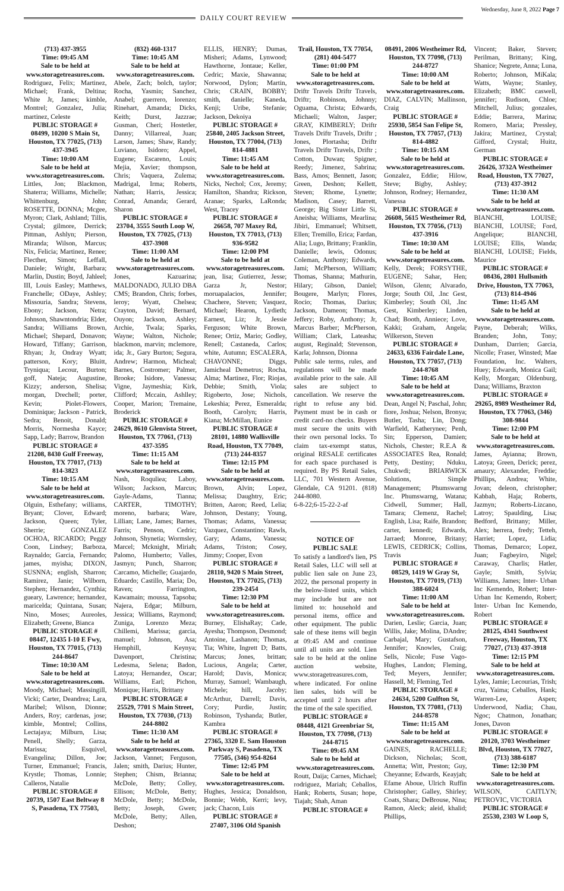DAILY COURT REVIEW
Wednesday, June 8, 2022 Page 7
(713) 437-3955
Time: 09:45 AM
Sale to be held at www.storagetreasures.com.
Rodriguez, Felix; Martinez, Michael; Frank, Deltina; White Jr, James; kimble, Montrel; Gonzalez, Julia; martinez, Celeste
PUBLIC STORAGE # 08499, 10200 S Main St, Houston, TX 77025, (713) 437-3945
Time: 10:00 AM
Sale to be held at www.storagetreasures.com.
Littles, Jon; Blackmon, Shaterra; Williams, Michelle; Whittenburg, John; ROSETTE, DONNA; Mcgee, Myron; Clark, Ashland; Tillis, Crystal; gilmore, Derrick; Pittman, Ashlyn; Pierson, Miranda; Wilson, Marcus; Nix, Felicia; Martinez, Renee; Flecther, Simon; Leffall, Daniele; Wright, Barbara; Marlin, Dustin; Boyd, Jahleel; III, Louis Easley; Matthews, Franchelle; ODaye, Ashley; Missouria, Sandra; Stevens, Ebony; Jackson, Netra; Johnson, Shawntondria; Elder, Sandra; Williams Brown, Michael; Shepard, Donavon; Howard, Tiffany; Garrison, Rhyan; Jr, Ondray Wyatt; patterson, Kory; Bluitt, Tryniqua; Lecour, Burton; goff, Nateja; Augustine, Kizzy; anderson, Shelisa; morgan, Drechell; porter, Kevin; Piolet-Flowers, Dominique; Jackson - Patrick, Sedra; Benoit, Donald; Morris, Normesha Kayce; Sapp, Lady; Barrow, Brandon
PUBLIC STORAGE # 21208, 8430 Gulf Freeway, Houston, TX 77017, (713) 814-3823
Time: 10:15 AM
Sale to be held at www.storagetreasures.com.
Olguin, Esthefany; williams, Bryant; Clover, Edward; Jackson, Queen; Tyler, Sherrie; GONZALEZ OCHOA, RICARDO; Peggy Coon, Lindsey; Barboza, Raynaldo; Garcia, Fernando; james, myisha; DIXON, SUSNNA; english, Sharron; Ramirez, Janie; Wilborn, Stephen; Hernandez, Cynthia; gueary, Lawrence; hernandez, maricelda; Quintana, Susan; Nino, Moses; Aureoles, Elizabeth; Greene, Bianca
PUBLIC STORAGE # 08447, 12435 I-10 E Fwy, Houston, TX 77015, (713) 244-8647
Time: 10:30 AM
Sale to be held at www.storagetreasures.com.
Moody, Michael; Massingill, Vicki; Carter, Deandrea; Lara, Maribel; Wilson, Dionne; Anders, Roy; cardenas, jose; kimble, Montrel; Collins, Lectajaya; Milburn, Lisa; Penell, Shelly; Garza, Marissa; Esquivel, Evangelina; Dillon, Joe; Turner, Emmanuel; Francis, Krystle; Thomas, Lonnie; Calleros, Natalie
PUBLIC STORAGE # 20739, 1507 East Beltway 8 S, Pasadena, TX 77503,
(832) 460-1317
Time: 10:45 AM
Sale to be held at www.storagetreasures.com.
Abele, Zach; bolch, taylor; Rocha, Yasmin; Sanchez, Anabel; guerrero, lorenzo; Rinehart, Amanda; Dicks, Keith; Durst, Jazzrae; Gusman, Cheri; Hostetler, Danny; Villarreal, Juan; Larson, James; Shaw, Randy; Luviano, Isidoro; Appel, Eugene; Escareno, Louis; Mejia, Xavier; thompson, Chris; Vaquera, Zulema; Madrigal, Irma; Roberts, Nathan; Harris, Jessica; Conrad, Amanda; Gerard, Sharon
PUBLIC STORAGE # 23704, 3555 South Loop W, Houston, TX 77025, (713) 437-3908
Time: 11:00 AM
Sale to be held at www.storagetreasures.com.
Jones, Kazuarina; MALDONADO, JULIO DBA CMS; Brandon, Chris; forbes, leroy; Wyatt, Chelsea; Crayton, David; Bernard, Ouyon; Jackson, Ashley; Archie, Twala; Sparks, Wayne; Walton, Nichole; blackmon, marvin; mclemore, ida; Jr., Gary Burton; Segura, Andrew; Harmon, Micheal; Barnes, Costromer; Palmer, Brooke; Isidore, Vanessa; Vigne, Jaymeshia; Kirk, Clifford; Mccain, Ashlley; Cooper, Marion; Tremaine, Broderick
PUBLIC STORAGE # 24629, 8610 Glenvista Street, Houston, TX 77061, (713) 437-3595
Time: 11:15 AM
Sale to be held at www.storagetreasures.com.
Nash, Roquliea; Laboy, Wilson; Jackson, Marcus; Gayle-Adams, Tianna; CARTER, TIMOTHY; moreno, barbara; Ware, Lillian; Lane, James; Barnes, Farris; Penson, Cedric; Johnson, Shynetia; Wormsley, Marcel; Mcknight, Miriah; Palomo, Humberto; Valles, Jasmyn; Punch, Sharron; Carcamo, Michelle; Guajardo, Eduardo; Castillo, Maria; Do, Raven; Farrington, Kawamain; moussa, Tapsoba; Najera, Edgar; Milburn, Jessica; Williams, Raymond; Zuniga, Lorenzo Meza; Chillemi, Marissa; garcia, manuel; Johnson, Asa; Hemphill, Keynya; Davenport, Christina; Ledesma, Selena; Badon, Latoya; Hernandez, Oscar; Williams, Earl; Pichon, Monique; Harris, Brittany
PUBLIC STORAGE # 25529, 7701 S Main Street, Houston, TX 77030, (713) 244-8802
Time: 11:30 AM
Sale to be held at www.storagetreasures.com.
Jackson, Vannet; Ferguson, Jalen; smith, Darius; Hunter, Stephen; Chism, Brianna; McDole, Betty; Colley, Ellison; McDole, Betty; McDole, Betty; McDole, Betty; Joseph, Gwen; McDole, Betty; Allen, Deshon;
ELLIS, HENRY; Dumas, Misheri; Adams, Lynwood; Hawthorne, Jontaue; Keller, Cedric; Maxie, Shawanna; Norwood, Dylon; Martin, Chris; CRAIN, BOBBY; smith, danielle; Kaneda, Kenji; Uribe, Stefanie; Jackson, Dekoiya
PUBLIC STORAGE # 25840, 2405 Jackson Street, Houston, TX 77004, (713) 814-4881
Time: 11:45 AM
Sale to be held at www.storagetreasures.com.
Nicks, Nechol; Cox, Jeremy; Hamilton, Shandra; Rickson, Aranae; Sparks, LaRonda; West, Tracey
PUBLIC STORAGE # 26658, 707 Maxey Rd, Houston, TX 77013, (713) 936-9582
Time: 12:00 PM
Sale to be held at www.storagetreasures.com.
jean, lisa; Gutierrez, Jesse; Garza Jr, Nestor; moruapalacios, Jennifer; Chachere, Steven; Vasquez, Michael; Hearon, Lydieth; Earnest, Liz; Jr, Jessie Ferguson; White Brown, Renee; Ortiz, Mario; Godley, Renell; Castaneda, Carlos; white, Autumn; ESCALERA, CHAVONNE; Diggs, Jamicheal Demetrus; Rocha, Alma; Martinez, Flor; Riojas, Debbie; Smith, Viola; Rigoberto, Jose; Nichols, Lekeshia; Perez, Esmeralda; Booth, Carolyn; Harris, Kiana; McMillan, Eunice
PUBLIC STORAGE # 28101, 14880 Wallisville Road, Houston, TX 77049, (713) 244-8357
Time: 12:15 PM
Sale to be held at www.storagetreasures.com.
Brown, Alvin; Lopez, Melissa; Daughtry, Eric; Britten, Aaron; Reed, Lelia; Johnson, Destany; Young, Thomas; Adams, Vanessa; Vazquez, Constantino; Rawls, Gary; Adams, Vanessa; Adams, Triston; Cosey, Jimmy; Cooper, Evon
PUBLIC STORAGE # 28110, 9420 S Main Street, Houston, TX 77025, (713) 239-2454
Time: 12:30 PM
Sale to be held at www.storagetreasures.com.
Burney, ElishaRay; Cade, Ayesha; Thompson, Desmond; Antoine, Lashanon; Thomas, Tia; White, Ingrett D; Batts, Marcus; Jones, brittan; Lucious, Angela; Carter, Harold; Davis, Monica; Murray, Samuel; Wambaugh, Michele; hill, Jacoby; McArthur, Darrell; Davis, Cory; Purdie, Justin; Robinson, Tyshanda; Butler, Kambra
PUBLIC STORAGE # 27365, 3320 E. Sam Houston Parkway S, Pasadena, TX 77505, (346) 954-8264
Time: 12:45 PM
Sale to be held at www.storagetreasures.com.
Hughes, Jessica; Donaldson, Bonnie; Webb, Kerri; levy, jack; Chacon, Luis
PUBLIC STORAGE # 27407, 3106 Old Spanish
Trail, Houston, TX 77054, (281) 404-5477
Time: 01:00 PM
Sale to be held at www.storagetreasures.com.
Driftr Travels Driftr Travels, Driftr; Robinson, Johnny; Oguama, Christa; Edwards, Michaeli; Walton, Jasper; GRAY, KIMBERLY; Driftr Travels Driftr Travels, Driftr ; Jones, Plortasha; Driftr Travels Driftr Travels, Driftr ; Cotton, Duwan; Spigner, Reedy; Jimenez, Sabrina; Bass, Amos; Bennett, Jason; Green, Deshon; Kellett, Steven; Rhome, Lynette; Madison, Casey; Barrett, George; Big Sister Little Si, Aneisha; Williams, Mearlina; Jibiri, Emmanuel; Whitsett, Ellen; Tremillo, Erica; Fardan, Alia; Lugo, Brittany; Franklin, Danielle; lewis, Odonus; Coleman, Anthony; Edwards, Jami; McPherson, William; Thomas, Shanna; Mathurin, Hilary; Gibson, Daniel; Bougere, Marlyn; Flores, Rocio; Thomas, Darius; Jackson, Dameon; Thomas, Jeffery; Roby, Anthony; Jr, Marcus Barber; McPherson, William; Clark, Lateasha; august, Reginald; Stevenson, Karla; Johnson, Dionna
Public sale terms, rules, and regulations will be made available prior to the sale. All sales are subject to cancellation. We reserve the right to refuse any bid. Payment must be in cash or credit card-no checks. Buyers must secure the units with their own personal locks. To claim tax-exempt status, original RESALE certificates for each space purchased is required. By PS Retail Sales, LLC, 701 Western Avenue, Glendale, CA 91201. (818) 244-8080.
6-8-22;6-15-22-2-af
NOTICE OF
PUBLIC SALE
To satisfy a landlord's lien, PS Retail Sales, LLC will sell at public lien sale on June 23, 2022, the personal property in the below-listed units, which may include but are not limited to: household and personal items, office and other equipment. The public sale of these items will begin at 09:45 AM and continue until all units are sold. Lien sale to be held at the online auction website, www.storagetreasures.com, where indicated. For online lien sales, bids will be accepted until 2 hours after the time of the sale specified.
PUBLIC STORAGE # 08448, 4121 Greenbriar St, Houston, TX 77098, (713) 244-8715
Time: 09:45 AM
Sale to be held at www.storagetreasures.com.
Routt, Daija; Carnes, Michael; rodriguez, Mariah; Ceballos, Hank; Roberts, Susan; hope, Tiajah; Shah, Aman
PUBLIC STORAGE #
08491, 2006 Westheimer Rd, Houston, TX 77098, (713) 244-8727
Time: 10:00 AM
Sale to be held at www.storagetreasures.com.
DIAZ, CALVIN; Mallinson, Craig
PUBLIC STORAGE # 25930, 5854 San Felipe St, Houston, TX 77057, (713) 814-4882
Time: 10:15 AM
Sale to be held at www.storagetreasures.com.
Gonzalez, Eddie; Hilow, Steve; Bigby, Ashley; Johnson, Rodney; Hernandez, Vanessa
PUBLIC STORAGE # 26608, 5615 Westheimer Rd, Houston, TX 77056, (713) 437-3916
Time: 10:30 AM
Sale to be held at www.storagetreasures.com.
Kelly, Derek; FORSYTHE, EUGENE; Sahar, Hen; Wilson, Glenn; Alvarado, Jorge; South Oil, .Inc Gest, Kimberley; South Oil, .Inc Gest, Kimberley; Linden, Chad; Booth, Anniece; Love, Kakki; Graham, Angela; Wilkerson, Steven
PUBLIC STORAGE # 24633, 6336 Fairdale Lane, Houston, TX 77057, (713) 244-8768
Time: 10:45 AM
Sale to be held at www.storagetreasures.com.
Dean, Angel N; Paschal, John; fiore, Joshua; Nelson, Bronya; Butler, Tasha; Lin, Dong; Warfield, Katherynee; Penh, Sin; Epperson, Damien; Nichols, Chester; R.E.A & ASSOCIATES Rea, Ronald; Petty, Destiny; Nduku, Chukwdi; BRIARWICK Solutions, Simple Management; Phumswarng Inc. Phumswarng, Watana; Cidwell, Summer; Hall, Tamara; Clemenz, Rachel; English, Lisa; Raife, Brandon; carter, kennedi; Edwards, Jarraed; Monroe, Britany; LEWIS, CEDRICK; Collins, Travis
PUBLIC STORAGE # 08529, 1419 W Gray St, Houston, TX 77019, (713) 388-6024
Time: 11:00 AM
Sale to be held at www.storagetreasures.com.
Darien, Leslie; Garcia, Juan; Willis, Jake; Molina, DAndre; Carbajal, Mary; Gustafson, Jennifer; Knowles, Craig; Sells, Nicole; Fuse Vago-Hughes, Landon; Fleming, Ted; Meyers, Jennifer; Hassell, M; Fleming, Ted
PUBLIC STORAGE # 24634, 5200 Gulfton St, Houston, TX 77081, (713) 244-8578
Time: 11:15 AM
Sale to be held at www.storagetreasures.com.
GAINES, RACHELLE; Dickson, Nicholas; Scott, Annetta; Witt, Preston; Guy, Cheyanne; Edwards, Keayjah; Efame Aboue, Ulrich Ruffin Christopher; Galley, Shirley; Coats, Shara; DeBrouse, Nina; Ramon, Aleck; aleid, khalid; Phillips,
Vincent; Baker, Steven; Perilman, Brittany; King, Shanice; Negrete, Anna; Luna, Roberto; Johnson, MiKala; Watts, Wayne; Stanley, Elizabeth; BMC caswell, jennifer; Rudison, Chloe; Mitchell, Julius; gonzales, Eddie; Barrera, Marina; Romero, Maria; Pressley, Jakira; Martinez, Crystal; Gifford, Crystal; Huitz, German
PUBLIC STORAGE # 26426, 3732A Westheimer Road, Houston, TX 77027, (713) 437-3912
Time: 11:30 AM
Sale to be held at www.storagetreasures.com.
BIANCHI, LOUISE; BIANCHI, LOUISE; Ford, Angelique; BIANCHI, LOUISE; Ellis, Wanda; BIANCHI, LOUISE; Fields, Maurice
PUBLIC STORAGE # 08436, 2801 Hullsmith Drive, Houston, TX 77063, (713) 814-4946
Time: 11:45 AM
Sale to be held at www.storagetreasures.com.
Payne, Deberah; Wilks, Branden; John, Tony; Dunham, Darrien; Garcia, Nicolle; Fraser, Winsted; Mae Foundation, Inc. Walters, Huey; Edwards, Monica Gail; Kelly, Morgan; Oldenburg, Dana; Williams, Braxton
PUBLIC STORAGE # 29265, 8989 Westheimer Rd, Houston, TX 77063, (346) 308-9844
Time: 12:00 PM
Sale to be held at www.storagetreasures.com.
James, Ayianna; Brown, Latoya; Green, Derick; perez, amaury; Alexander, Freddie; Phillips, Andrea; White, Jovan; deleon, christopher; Kabbah, Haja; Roberts, Jazmyn; Roberts-Lizcano, Latroy; Spaulding, Lisa; Bedford, Brittany; Miller, Alex; herrera, fredy; Tetteh, Harriet; Lopez, Lidia; Thomas, Demarco; Lopez, Juan; Fagbeyiro, Nigel; Caraway, Charlis; Hatler, Gayle; Smith, Sylvia; Williams, James; Inter- Urban Inc Kemendo, Robert; Inter-Urban Inc Kemendo, Robert; Inter- Urban Inc Kemendo, Robert
PUBLIC STORAGE # 28125, 4341 Southwest Freeway, Houston, TX 77027, (713) 437-3918
Time: 12:15 PM
Sale to be held at www.storagetreasures.com.
Lyles, Jamie; Lecourias, Trish; cruz, Yaima; Ceballos, Hank; Warren-Lee, Aspen; Underwood, Nadia; Chau, Ngoc; Chatmon, Jonathan; Jones, Davon
PUBLIC STORAGE # 20120, 3703 Westheimer Blvd, Houston, TX 77027, (713) 388-6187
Time: 12:30 PM
Sale to be held at www.storagetreasures.com.
WILSON, CAITLYN; PETROVIC, VICTORIA
PUBLIC STORAGE # 25530, 2303 W Loop S,